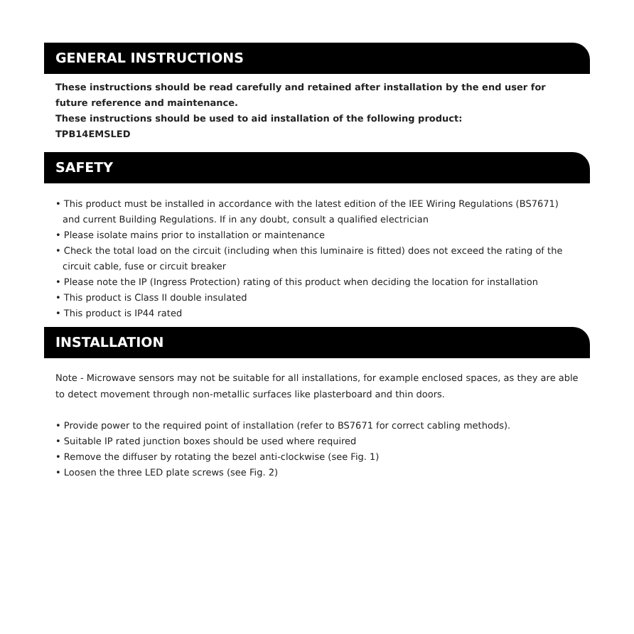GENERAL INSTRUCTIONS
These instructions should be read carefully and retained after installation by the end user for future reference and maintenance.
These instructions should be used to aid installation of the following product:
TPB14EMSLED
SAFETY
• This product must be installed in accordance with the latest edition of the IEE Wiring Regulations (BS7671) and current Building Regulations. If in any doubt, consult a qualified electrician
• Please isolate mains prior to installation or maintenance
• Check the total load on the circuit (including when this luminaire is fitted) does not exceed the rating of the circuit cable, fuse or circuit breaker
• Please note the IP (Ingress Protection) rating of this product when deciding the location for installation
• This product is Class II double insulated
• This product is IP44 rated
INSTALLATION
Note - Microwave sensors may not be suitable for all installations, for example enclosed spaces, as they are able to detect movement through non-metallic surfaces like plasterboard and thin doors.
• Provide power to the required point of installation (refer to BS7671 for correct cabling methods).
• Suitable IP rated junction boxes should be used where required
• Remove the diffuser by rotating the bezel anti-clockwise (see Fig. 1)
• Loosen the three LED plate screws (see Fig. 2)